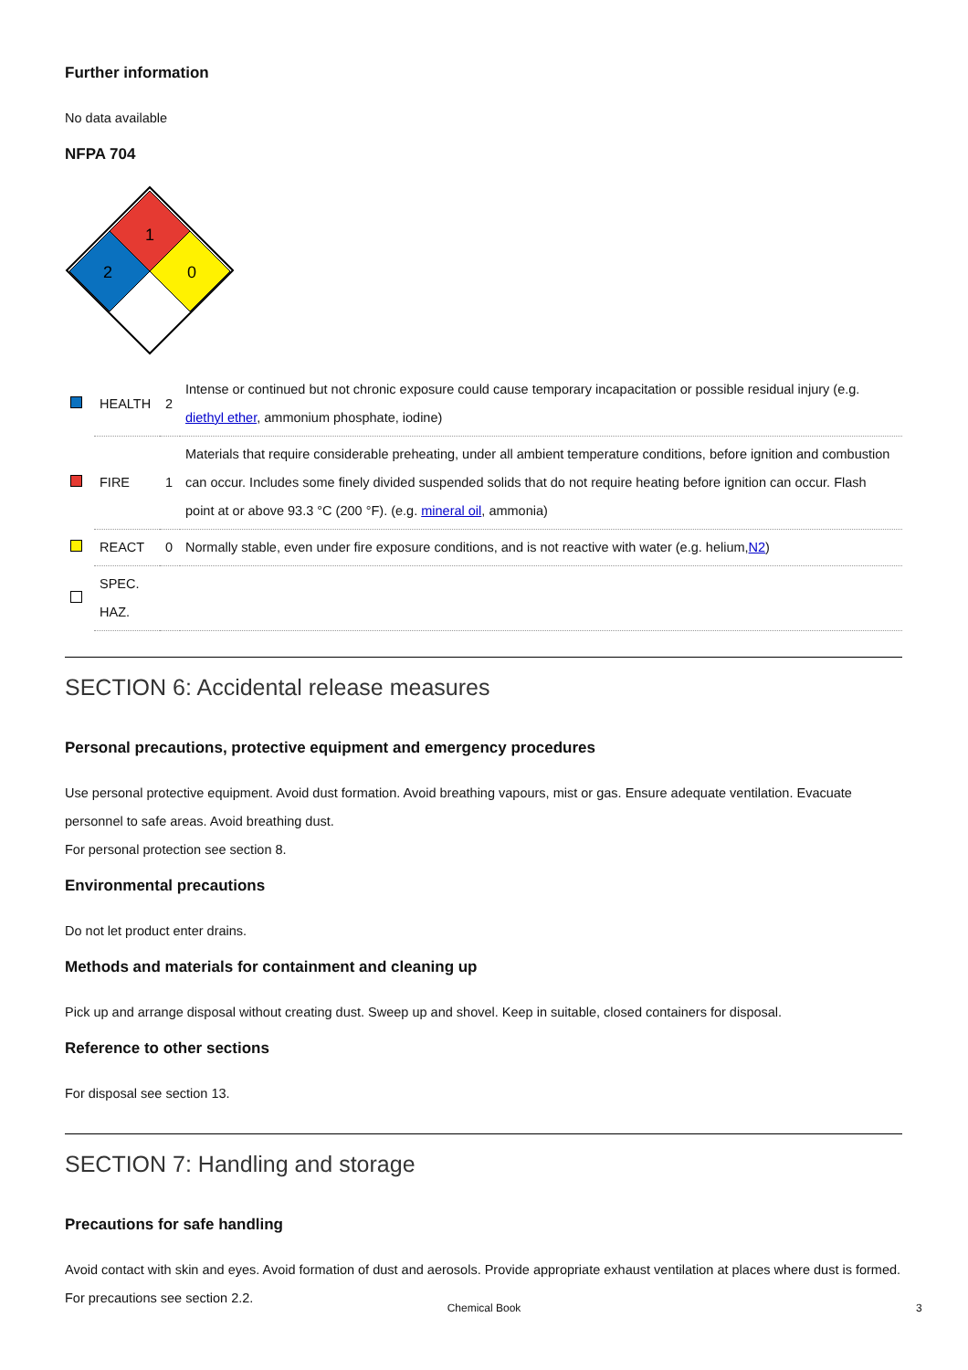Further information
No data available
NFPA 704
1
2
0
| | HEALTH | 2 | Intense or continued but not chronic exposure could cause temporary incapacitation or possible residual injury (e.g. diethyl ether , ammonium phosphate, iodine) |
| | FIRE | 1 | Materials that require considerable preheating, under all ambient temperature conditions, before ignition and combustion can occur. Includes some finely divided suspended solids that do not require heating before ignition can occur. Flash point at or above 93.3 °C (200 °F). (e.g. mineral oil , ammonia) |
| | REACT | 0 | Normally stable, even under fire exposure conditions, and is not reactive with water (e.g. helium, N2 ) |
| | SPEC. HAZ. | | |
SECTION 6: Accidental release measures
Personal precautions, protective equipment and emergency procedures
Use personal protective equipment. Avoid dust formation. Avoid breathing vapours, mist or gas. Ensure adequate ventilation. Evacuate personnel to safe areas. Avoid breathing dust.
For personal protection see section 8.
Environmental precautions
Do not let product enter drains.
Methods and materials for containment and cleaning up
Pick up and arrange disposal without creating dust. Sweep up and shovel. Keep in suitable, closed containers for disposal.
Reference to other sections
For disposal see section 13.
SECTION 7: Handling and storage
Precautions for safe handling
Avoid contact with skin and eyes. Avoid formation of dust and aerosols. Provide appropriate exhaust ventilation at places where dust is formed. For precautions see section 2.2.
Chemical Book 3